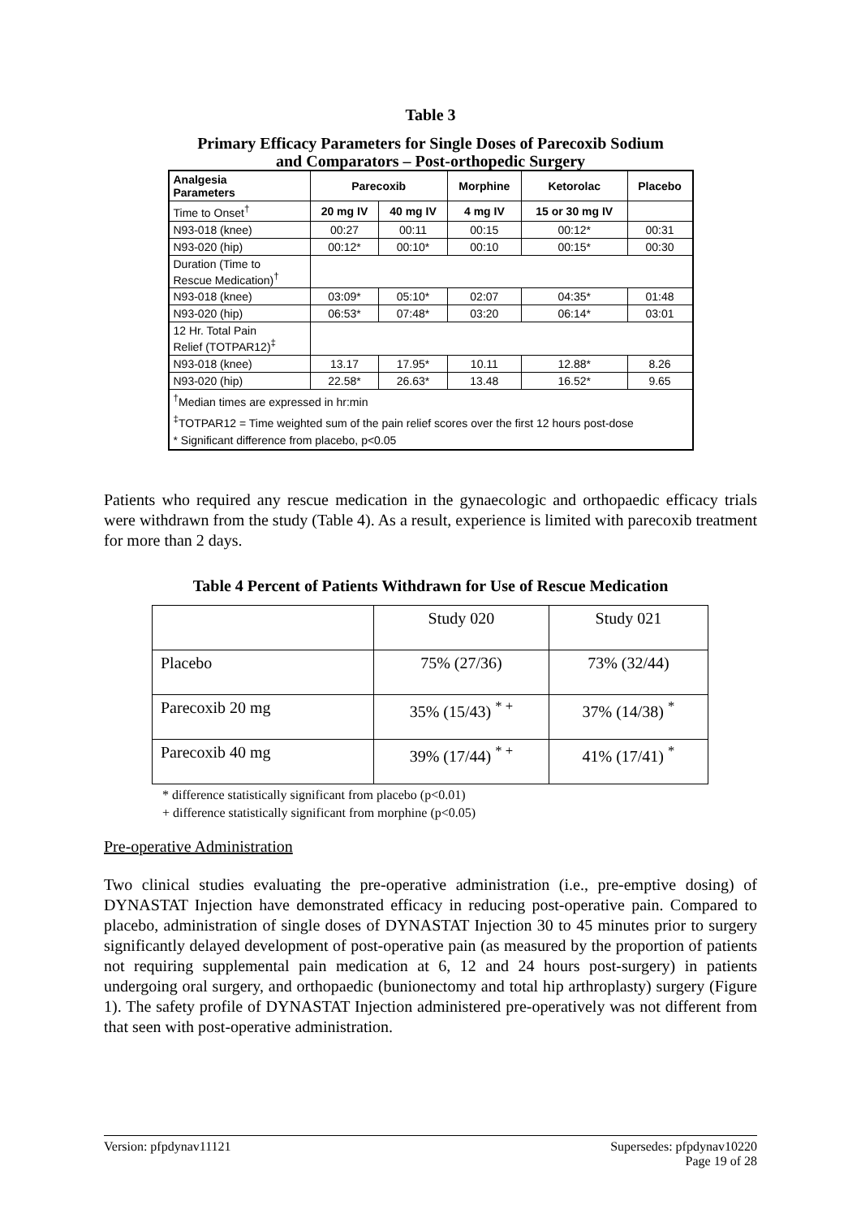Table 3
Primary Efficacy Parameters for Single Doses of Parecoxib Sodium
and Comparators – Post-orthopedic Surgery
| Analgesia Parameters | Parecoxib | | Morphine | Ketorolac | Placebo |
| --- | --- | --- | --- | --- | --- |
| Time to Onset<sup>†</sup> | 20 mg IV | 40 mg IV | 4 mg IV | 15 or 30 mg IV | |
| N93-018 (knee) | 00:27 | 00:11 | 00:15 | 00:12* | 00:31 |
| N93-020 (hip) | 00:12* | 00:10* | 00:10 | 00:15* | 00:30 |
| Duration (Time to Rescue Medication)<sup>†</sup> | | | | | |
| N93-018 (knee) | 03:09* | 05:10* | 02:07 | 04:35* | 01:48 |
| N93-020 (hip) | 06:53* | 07:48* | 03:20 | 06:14* | 03:01 |
| 12 Hr. Total Pain Relief (TOTPAR12)<sup>‡</sup> | | | | | |
| N93-018 (knee) | 13.17 | 17.95* | 10.11 | 12.88* | 8.26 |
| N93-020 (hip) | 22.58* | 26.63* | 13.48 | 16.52* | 9.65 |
| <sup>†</sup> Median times are expressed in hr:min | | | | | |
| <sup>‡</sup> TOTPAR12 = Time weighted sum of the pain relief scores over the first 12 hours post-dose | | | | | |
| * Significant difference from placebo, p<0.05 | | | | | |
Patients who required any rescue medication in the gynaecologic and orthopaedic efficacy trials were withdrawn from the study (Table 4). As a result, experience is limited with parecoxib treatment for more than 2 days.
Table 4 Percent of Patients Withdrawn for Use of Rescue Medication
| | Study 020 | Study 021 |
| Placebo | 75% (27/36) | 73% (32/44) |
| Parecoxib 20 mg | 35% (15/43) <sup>* +</sup> | 37% (14/38) <sup>*</sup> |
| Parecoxib 40 mg | 39% (17/44) <sup>* +</sup> | 41% (17/41) <sup>*</sup> |
* difference statistically significant from placebo (p<0.01)
+ difference statistically significant from morphine (p<0.05)
Pre-operative Administration
Two clinical studies evaluating the pre-operative administration (i.e., pre-emptive dosing) of DYNASTAT Injection have demonstrated efficacy in reducing post-operative pain. Compared to placebo, administration of single doses of DYNASTAT Injection 30 to 45 minutes prior to surgery significantly delayed development of post-operative pain (as measured by the proportion of patients not requiring supplemental pain medication at 6, 12 and 24 hours post-surgery) in patients undergoing oral surgery, and orthopaedic (bunionectomy and total hip arthroplasty) surgery (Figure 1). The safety profile of DYNASTAT Injection administered pre-operatively was not different from that seen with post-operative administration.
Version: pfpdynav11121 Supersedes: pfpdynav10220
Page 19 of 28